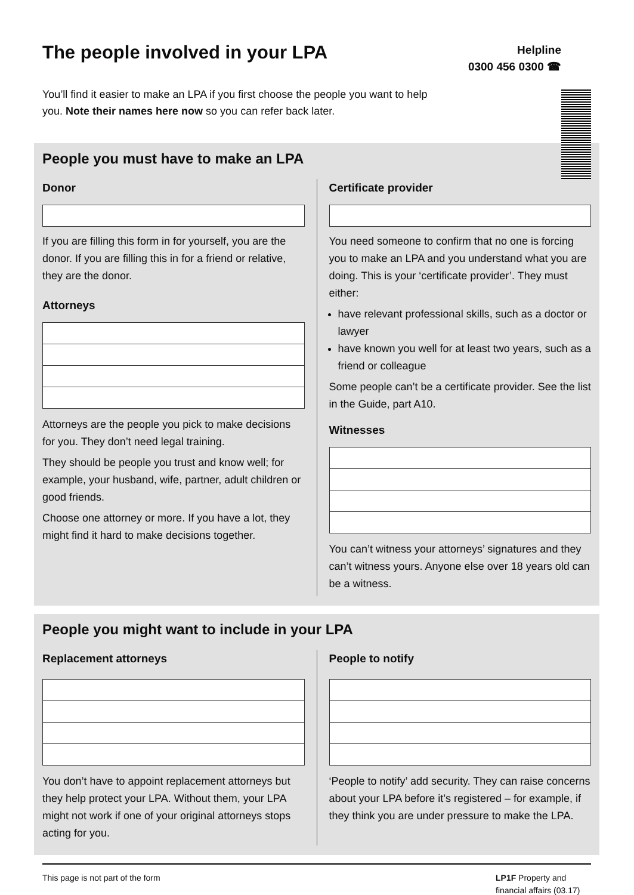The people involved in your LPA
Helpline
0300 456 0300 ☎
You’ll find it easier to make an LPA if you first choose the people you want to help you. Note their names here now so you can refer back later.
People you must have to make an LPA
Donor
If you are filling this form in for yourself, you are the donor. If you are filling this in for a friend or relative, they are the donor.
Attorneys
Attorneys are the people you pick to make decisions for you. They don’t need legal training.
They should be people you trust and know well; for example, your husband, wife, partner, adult children or good friends.
Choose one attorney or more. If you have a lot, they might find it hard to make decisions together.
Certificate provider
You need someone to confirm that no one is forcing you to make an LPA and you understand what you are doing. This is your ‘certificate provider’. They must either:
have relevant professional skills, such as a doctor or lawyer
have known you well for at least two years, such as a friend or colleague
Some people can’t be a certificate provider. See the list in the Guide, part A10.
Witnesses
You can’t witness your attorneys’ signatures and they can’t witness yours. Anyone else over 18 years old can be a witness.
People you might want to include in your LPA
Replacement attorneys
You don’t have to appoint replacement attorneys but they help protect your LPA. Without them, your LPA might not work if one of your original attorneys stops acting for you.
People to notify
‘People to notify’ add security. They can raise concerns about your LPA before it’s registered – for example, if they think you are under pressure to make the LPA.
This page is not part of the form LP1F Property and financial affairs (03.17)